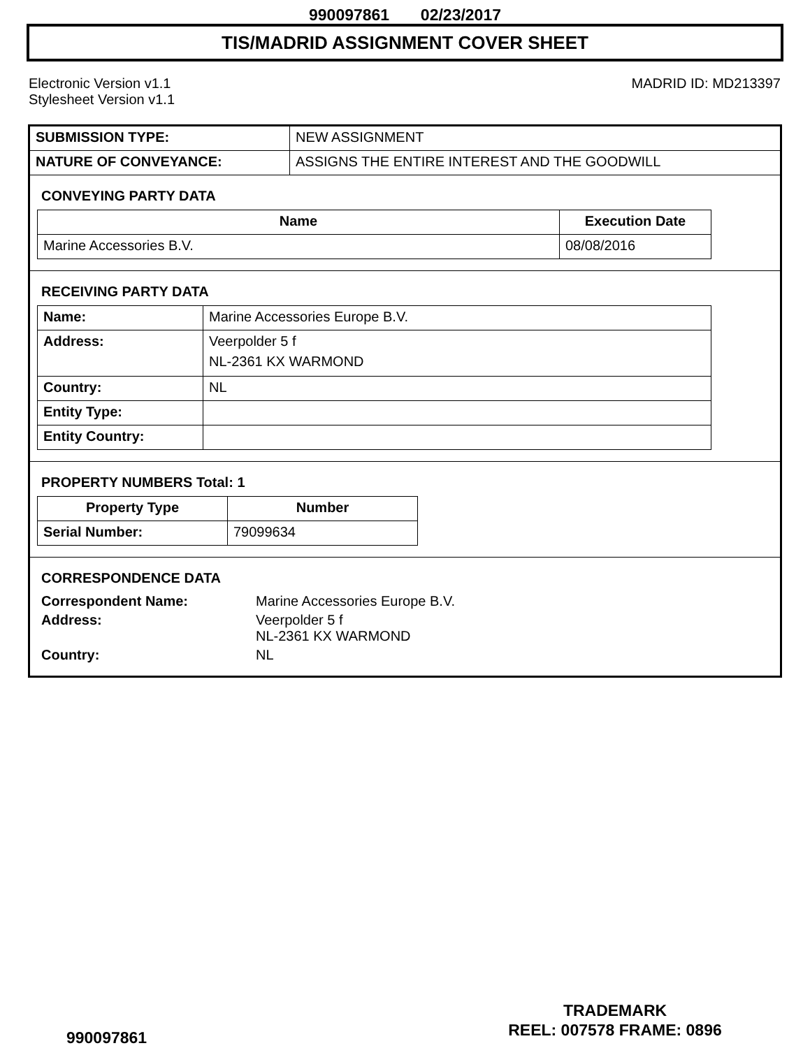990097861 02/23/2017
TIS/MADRID ASSIGNMENT COVER SHEET
Electronic Version v1.1
Stylesheet Version v1.1
MADRID ID: MD213397
| SUBMISSION TYPE: | NEW ASSIGNMENT |
| NATURE OF CONVEYANCE: | ASSIGNS THE ENTIRE INTEREST AND THE GOODWILL |
CONVEYING PARTY DATA
| Name | Execution Date |
| --- | --- |
| Marine Accessories B.V. | 08/08/2016 |
RECEIVING PARTY DATA
| Name: | Marine Accessories Europe B.V. |
| Address: | Veerpolder 5 f NL-2361 KX WARMOND |
| Country: | NL |
| Entity Type: | |
| Entity Country: | |
PROPERTY NUMBERS Total: 1
| Property Type | Number |
| --- | --- |
| Serial Number: | 79099634 |
CORRESPONDENCE DATA
| Correspondent Name: | Marine Accessories Europe B.V. |
| Address: | Veerpolder 5 f NL-2361 KX WARMOND |
| Country: | NL |
990097861
TRADEMARK
REEL: 007578 FRAME: 0896